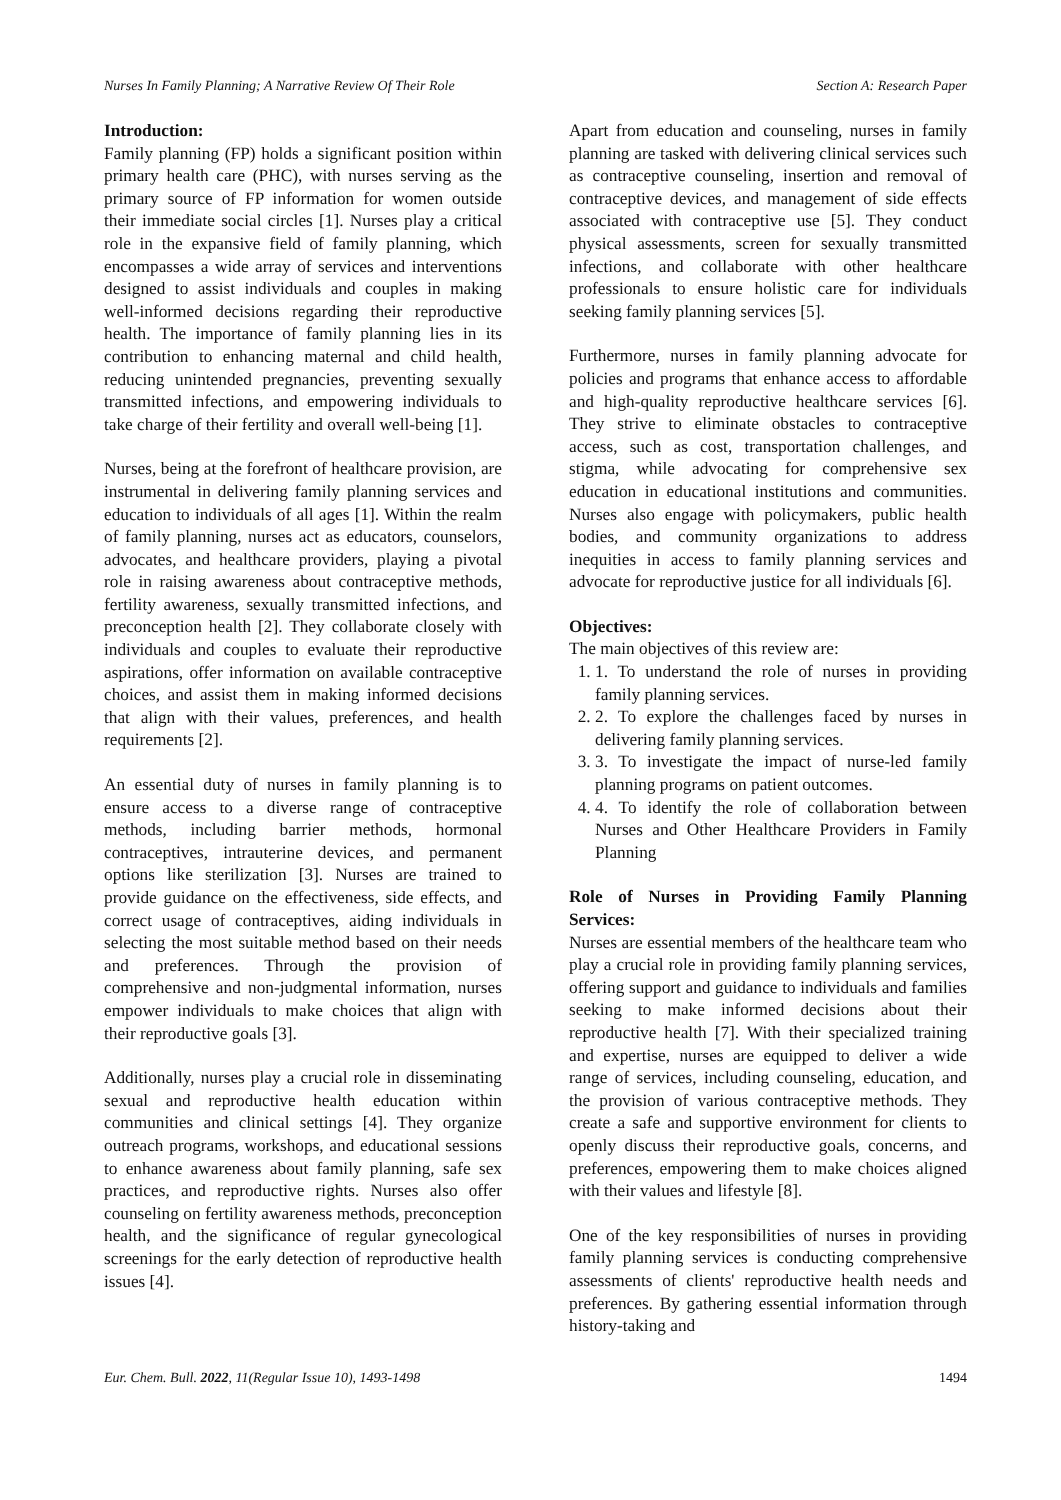Nurses In Family Planning; A Narrative Review Of Their Role Section A: Research Paper
Introduction:
Family planning (FP) holds a significant position within primary health care (PHC), with nurses serving as the primary source of FP information for women outside their immediate social circles [1]. Nurses play a critical role in the expansive field of family planning, which encompasses a wide array of services and interventions designed to assist individuals and couples in making well-informed decisions regarding their reproductive health. The importance of family planning lies in its contribution to enhancing maternal and child health, reducing unintended pregnancies, preventing sexually transmitted infections, and empowering individuals to take charge of their fertility and overall well-being [1].
Nurses, being at the forefront of healthcare provision, are instrumental in delivering family planning services and education to individuals of all ages [1]. Within the realm of family planning, nurses act as educators, counselors, advocates, and healthcare providers, playing a pivotal role in raising awareness about contraceptive methods, fertility awareness, sexually transmitted infections, and preconception health [2]. They collaborate closely with individuals and couples to evaluate their reproductive aspirations, offer information on available contraceptive choices, and assist them in making informed decisions that align with their values, preferences, and health requirements [2].
An essential duty of nurses in family planning is to ensure access to a diverse range of contraceptive methods, including barrier methods, hormonal contraceptives, intrauterine devices, and permanent options like sterilization [3]. Nurses are trained to provide guidance on the effectiveness, side effects, and correct usage of contraceptives, aiding individuals in selecting the most suitable method based on their needs and preferences. Through the provision of comprehensive and non-judgmental information, nurses empower individuals to make choices that align with their reproductive goals [3].
Additionally, nurses play a crucial role in disseminating sexual and reproductive health education within communities and clinical settings [4]. They organize outreach programs, workshops, and educational sessions to enhance awareness about family planning, safe sex practices, and reproductive rights. Nurses also offer counseling on fertility awareness methods, preconception health, and the significance of regular gynecological screenings for the early detection of reproductive health issues [4].
Apart from education and counseling, nurses in family planning are tasked with delivering clinical services such as contraceptive counseling, insertion and removal of contraceptive devices, and management of side effects associated with contraceptive use [5]. They conduct physical assessments, screen for sexually transmitted infections, and collaborate with other healthcare professionals to ensure holistic care for individuals seeking family planning services [5].
Furthermore, nurses in family planning advocate for policies and programs that enhance access to affordable and high-quality reproductive healthcare services [6]. They strive to eliminate obstacles to contraceptive access, such as cost, transportation challenges, and stigma, while advocating for comprehensive sex education in educational institutions and communities. Nurses also engage with policymakers, public health bodies, and community organizations to address inequities in access to family planning services and advocate for reproductive justice for all individuals [6].
Objectives:
The main objectives of this review are:
1. 1. To understand the role of nurses in providing family planning services.
2. 2. To explore the challenges faced by nurses in delivering family planning services.
3. 3. To investigate the impact of nurse-led family planning programs on patient outcomes.
4. 4. To identify the role of collaboration between Nurses and Other Healthcare Providers in Family Planning
Role of Nurses in Providing Family Planning Services:
Nurses are essential members of the healthcare team who play a crucial role in providing family planning services, offering support and guidance to individuals and families seeking to make informed decisions about their reproductive health [7]. With their specialized training and expertise, nurses are equipped to deliver a wide range of services, including counseling, education, and the provision of various contraceptive methods. They create a safe and supportive environment for clients to openly discuss their reproductive goals, concerns, and preferences, empowering them to make choices aligned with their values and lifestyle [8].
One of the key responsibilities of nurses in providing family planning services is conducting comprehensive assessments of clients' reproductive health needs and preferences. By gathering essential information through history-taking and
Eur. Chem. Bull. 2022, 11(Regular Issue 10), 1493-1498 1494